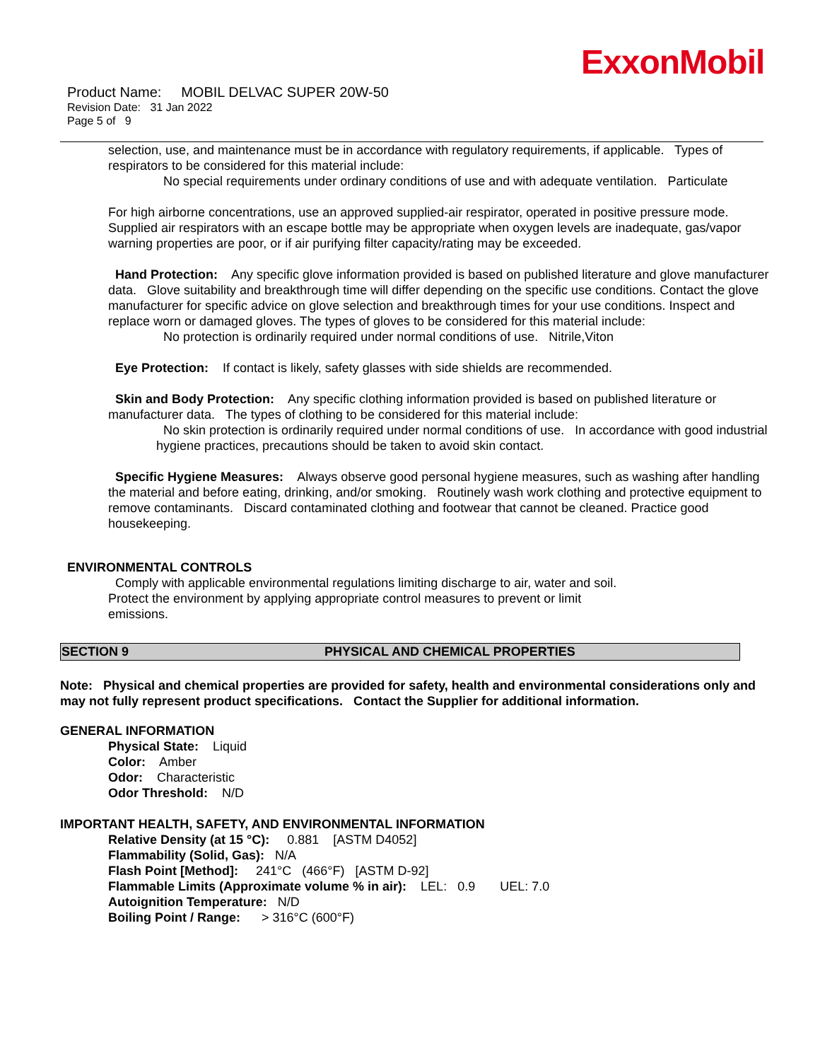ExxonMobil
Product Name: MOBIL DELVAC SUPER 20W-50
Revision Date: 31 Jan 2022
Page 5 of 9
selection, use, and maintenance must be in accordance with regulatory requirements, if applicable. Types of respirators to be considered for this material include:
No special requirements under ordinary conditions of use and with adequate ventilation. Particulate
For high airborne concentrations, use an approved supplied-air respirator, operated in positive pressure mode. Supplied air respirators with an escape bottle may be appropriate when oxygen levels are inadequate, gas/vapor warning properties are poor, or if air purifying filter capacity/rating may be exceeded.
Hand Protection: Any specific glove information provided is based on published literature and glove manufacturer data. Glove suitability and breakthrough time will differ depending on the specific use conditions. Contact the glove manufacturer for specific advice on glove selection and breakthrough times for your use conditions. Inspect and replace worn or damaged gloves. The types of gloves to be considered for this material include:
No protection is ordinarily required under normal conditions of use. Nitrile,Viton
Eye Protection: If contact is likely, safety glasses with side shields are recommended.
Skin and Body Protection: Any specific clothing information provided is based on published literature or manufacturer data. The types of clothing to be considered for this material include:
No skin protection is ordinarily required under normal conditions of use. In accordance with good industrial hygiene practices, precautions should be taken to avoid skin contact.
Specific Hygiene Measures: Always observe good personal hygiene measures, such as washing after handling the material and before eating, drinking, and/or smoking. Routinely wash work clothing and protective equipment to remove contaminants. Discard contaminated clothing and footwear that cannot be cleaned. Practice good housekeeping.
ENVIRONMENTAL CONTROLS
Comply with applicable environmental regulations limiting discharge to air, water and soil. Protect the environment by applying appropriate control measures to prevent or limit emissions.
SECTION 9 PHYSICAL AND CHEMICAL PROPERTIES
Note: Physical and chemical properties are provided for safety, health and environmental considerations only and may not fully represent product specifications. Contact the Supplier for additional information.
GENERAL INFORMATION
Physical State: Liquid
Color: Amber
Odor: Characteristic
Odor Threshold: N/D
IMPORTANT HEALTH, SAFETY, AND ENVIRONMENTAL INFORMATION
Relative Density (at 15 °C): 0.881 [ASTM D4052]
Flammability (Solid, Gas): N/A
Flash Point [Method]: 241°C (466°F) [ASTM D-92]
Flammable Limits (Approximate volume % in air): LEL: 0.9 UEL: 7.0
Autoignition Temperature: N/D
Boiling Point / Range: > 316°C (600°F)